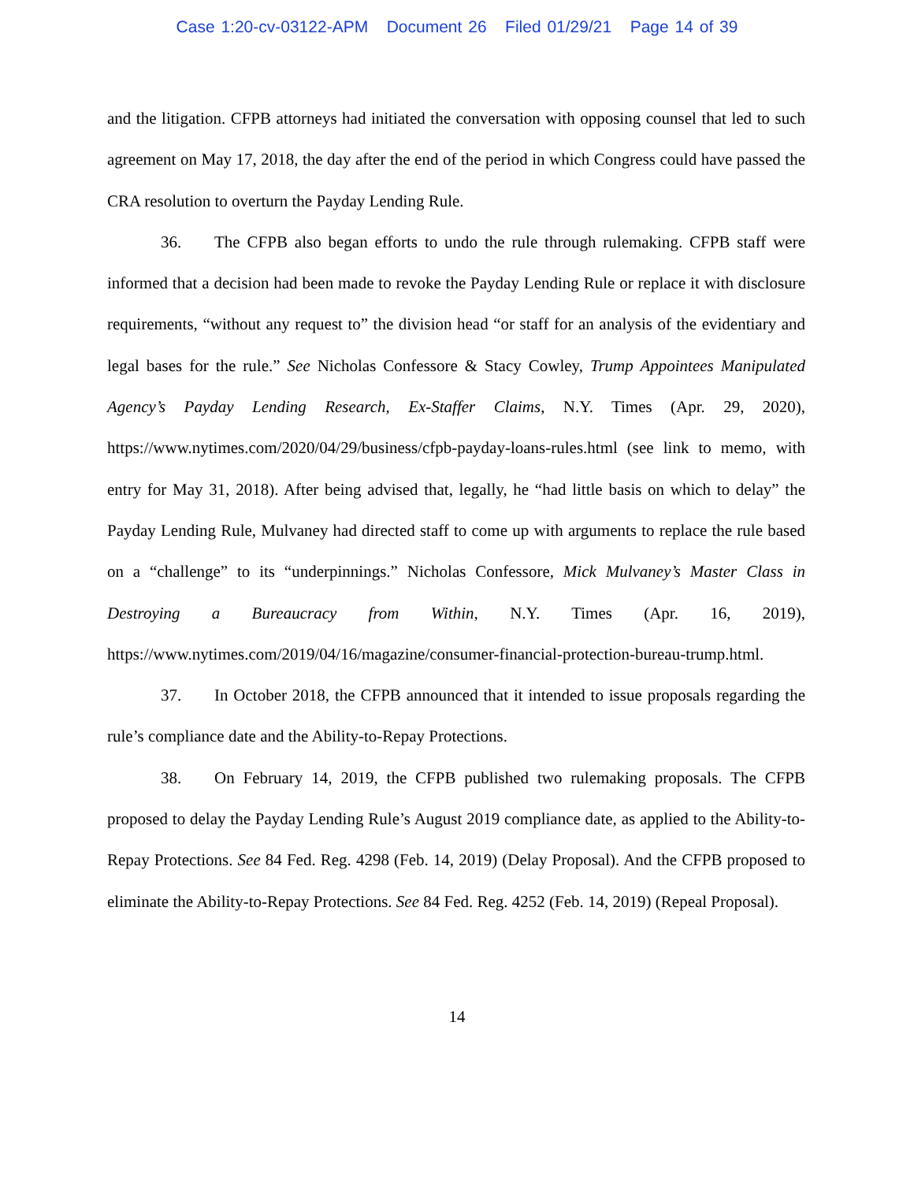Case 1:20-cv-03122-APM Document 26 Filed 01/29/21 Page 14 of 39
and the litigation. CFPB attorneys had initiated the conversation with opposing counsel that led to such agreement on May 17, 2018, the day after the end of the period in which Congress could have passed the CRA resolution to overturn the Payday Lending Rule.
36. The CFPB also began efforts to undo the rule through rulemaking. CFPB staff were informed that a decision had been made to revoke the Payday Lending Rule or replace it with disclosure requirements, “without any request to” the division head “or staff for an analysis of the evidentiary and legal bases for the rule.” See Nicholas Confessore & Stacy Cowley, Trump Appointees Manipulated Agency’s Payday Lending Research, Ex-Staffer Claims, N.Y. Times (Apr. 29, 2020), https://www.nytimes.com/2020/04/29/business/cfpb-payday-loans-rules.html (see link to memo, with entry for May 31, 2018). After being advised that, legally, he “had little basis on which to delay” the Payday Lending Rule, Mulvaney had directed staff to come up with arguments to replace the rule based on a “challenge” to its “underpinnings.” Nicholas Confessore, Mick Mulvaney’s Master Class in Destroying a Bureaucracy from Within, N.Y. Times (Apr. 16, 2019), https://www.nytimes.com/2019/04/16/magazine/consumer-financial-protection-bureau-trump.html.
37. In October 2018, the CFPB announced that it intended to issue proposals regarding the rule’s compliance date and the Ability-to-Repay Protections.
38. On February 14, 2019, the CFPB published two rulemaking proposals. The CFPB proposed to delay the Payday Lending Rule’s August 2019 compliance date, as applied to the Ability-to-Repay Protections. See 84 Fed. Reg. 4298 (Feb. 14, 2019) (Delay Proposal). And the CFPB proposed to eliminate the Ability-to-Repay Protections. See 84 Fed. Reg. 4252 (Feb. 14, 2019) (Repeal Proposal).
14